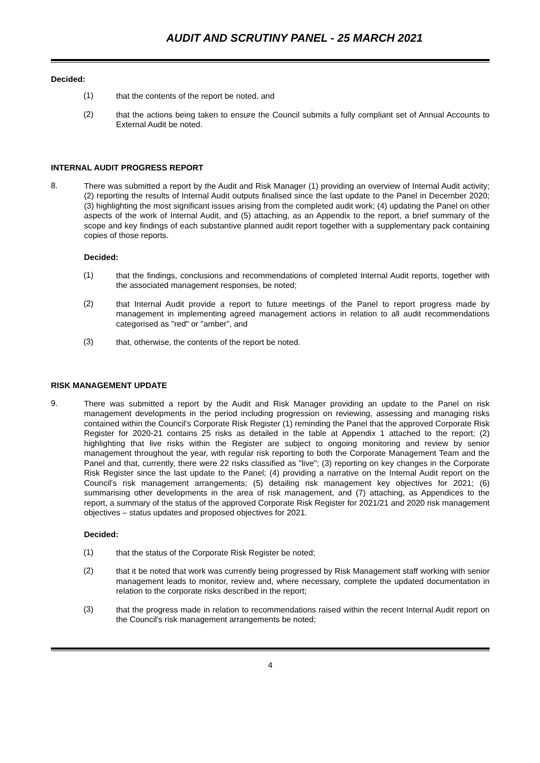AUDIT AND SCRUTINY PANEL - 25 MARCH 2021
Decided:
(1)
that the contents of the report be noted, and
(2)
that the actions being taken to ensure the Council submits a fully compliant set of Annual Accounts to External Audit be noted.
INTERNAL AUDIT PROGRESS REPORT
8.
There was submitted a report by the Audit and Risk Manager (1) providing an overview of Internal Audit activity; (2) reporting the results of Internal Audit outputs finalised since the last update to the Panel in December 2020; (3) highlighting the most significant issues arising from the completed audit work; (4) updating the Panel on other aspects of the work of Internal Audit, and (5) attaching, as an Appendix to the report, a brief summary of the scope and key findings of each substantive planned audit report together with a supplementary pack containing copies of those reports.
Decided:
(1)
that the findings, conclusions and recommendations of completed Internal Audit reports, together with the associated management responses, be noted;
(2)
that Internal Audit provide a report to future meetings of the Panel to report progress made by management in implementing agreed management actions in relation to all audit recommendations categorised as "red" or "amber", and
(3)
that, otherwise, the contents of the report be noted.
RISK MANAGEMENT UPDATE
9.
There was submitted a report by the Audit and Risk Manager providing an update to the Panel on risk management developments in the period including progression on reviewing, assessing and managing risks contained within the Council's Corporate Risk Register (1) reminding the Panel that the approved Corporate Risk Register for 2020-21 contains 25 risks as detailed in the table at Appendix 1 attached to the report; (2) highlighting that live risks within the Register are subject to ongoing monitoring and review by senior management throughout the year, with regular risk reporting to both the Corporate Management Team and the Panel and that, currently, there were 22 risks classified as "live"; (3) reporting on key changes in the Corporate Risk Register since the last update to the Panel; (4) providing a narrative on the Internal Audit report on the Council's risk management arrangements; (5) detailing risk management key objectives for 2021; (6) summarising other developments in the area of risk management, and (7) attaching, as Appendices to the report, a summary of the status of the approved Corporate Risk Register for 2021/21 and 2020 risk management objectives – status updates and proposed objectives for 2021.
Decided:
(1)
that the status of the Corporate Risk Register be noted;
(2)
that it be noted that work was currently being progressed by Risk Management staff working with senior management leads to monitor, review and, where necessary, complete the updated documentation in relation to the corporate risks described in the report;
(3)
that the progress made in relation to recommendations raised within the recent Internal Audit report on the Council's risk management arrangements be noted;
4